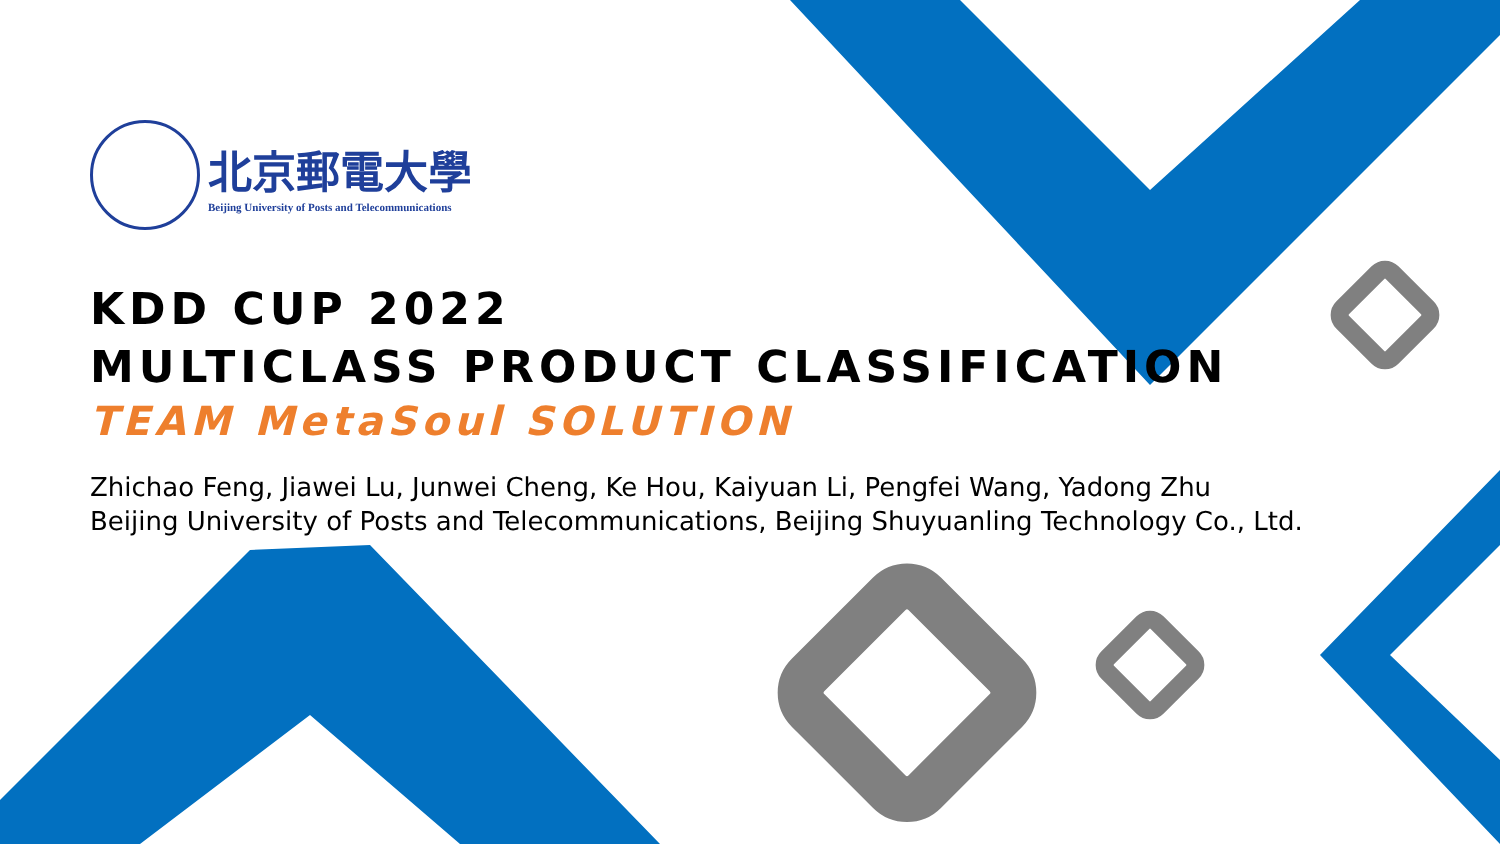北京郵電大學
Beijing University of Posts and Telecommunications
KDD CUP 2022
MULTICLASS PRODUCT CLASSIFICATION
TEAM MetaSoul SOLUTION
Zhichao Feng, Jiawei Lu, Junwei Cheng, Ke Hou, Kaiyuan Li, Pengfei Wang, Yadong Zhu
Beijing University of Posts and Telecommunications, Beijing Shuyuanling Technology Co., Ltd.